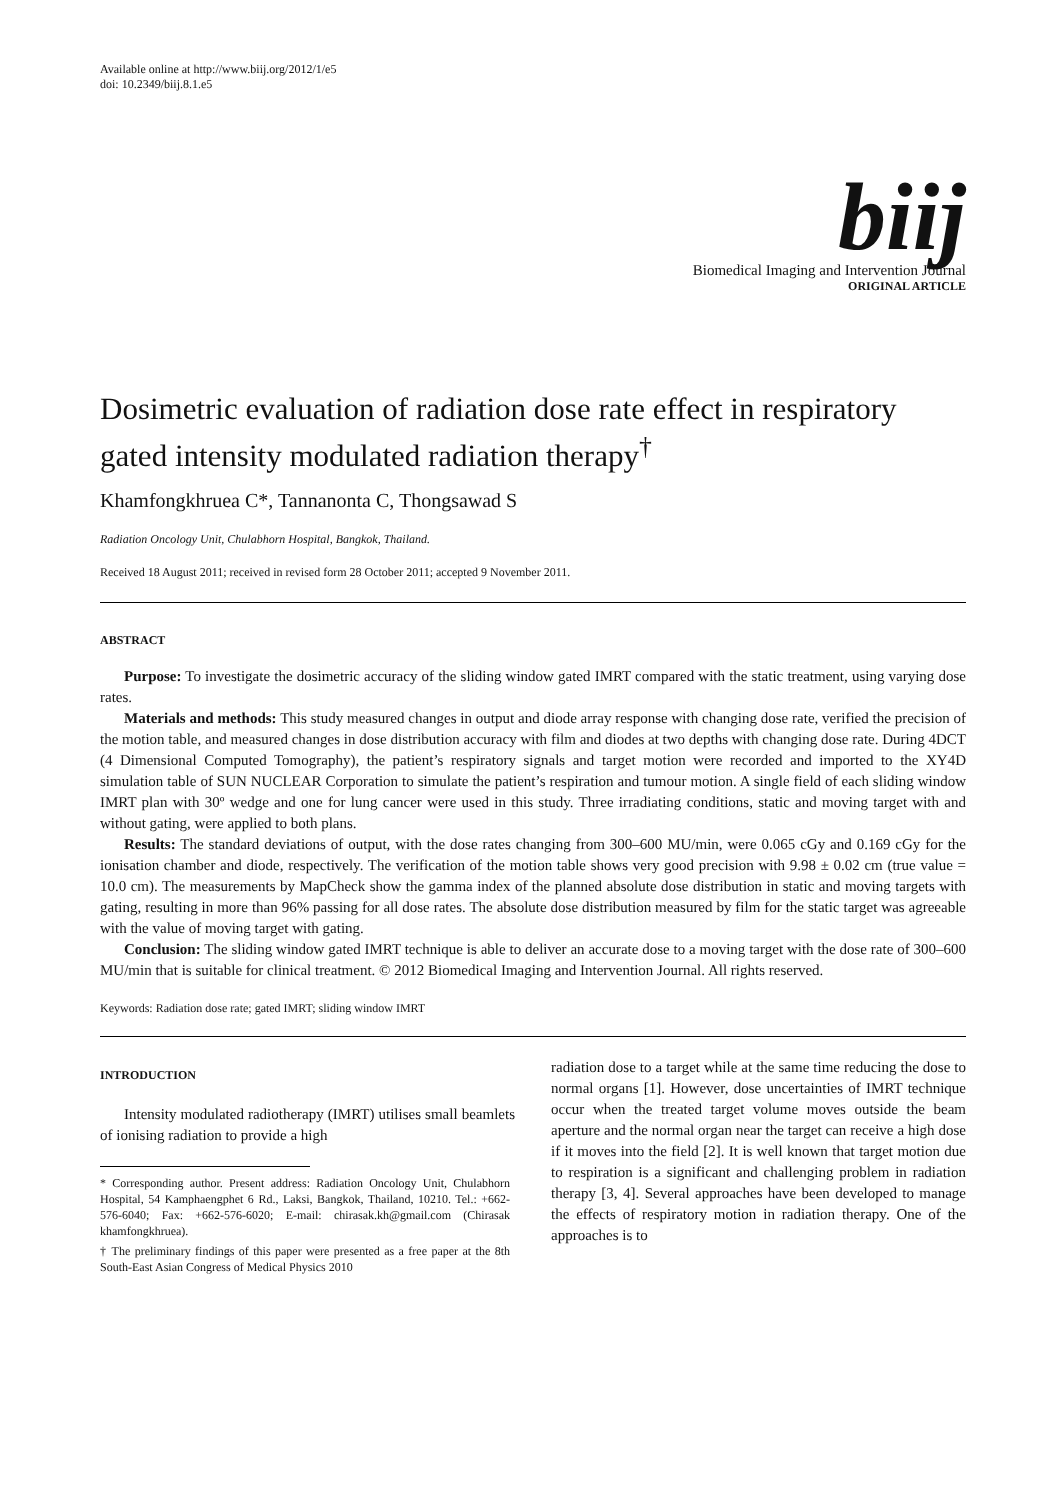Available online at http://www.biij.org/2012/1/e5
doi: 10.2349/biij.8.1.e5
biij
Biomedical Imaging and Intervention Journal
ORIGINAL ARTICLE
Dosimetric evaluation of radiation dose rate effect in respiratory gated intensity modulated radiation therapy<sup>†</sup>
Khamfongkhruea C*, Tannanonta C, Thongsawad S
Radiation Oncology Unit, Chulabhorn Hospital, Bangkok, Thailand.
Received 18 August 2011; received in revised form 28 October 2011; accepted 9 November 2011.
ABSTRACT
Purpose: To investigate the dosimetric accuracy of the sliding window gated IMRT compared with the static treatment, using varying dose rates.
Materials and methods: This study measured changes in output and diode array response with changing dose rate, verified the precision of the motion table, and measured changes in dose distribution accuracy with film and diodes at two depths with changing dose rate. During 4DCT (4 Dimensional Computed Tomography), the patient’s respiratory signals and target motion were recorded and imported to the XY4D simulation table of SUN NUCLEAR Corporation to simulate the patient’s respiration and tumour motion. A single field of each sliding window IMRT plan with 30º wedge and one for lung cancer were used in this study. Three irradiating conditions, static and moving target with and without gating, were applied to both plans.
Results: The standard deviations of output, with the dose rates changing from 300–600 MU/min, were 0.065 cGy and 0.169 cGy for the ionisation chamber and diode, respectively. The verification of the motion table shows very good precision with 9.98 ± 0.02 cm (true value = 10.0 cm). The measurements by MapCheck show the gamma index of the planned absolute dose distribution in static and moving targets with gating, resulting in more than 96% passing for all dose rates. The absolute dose distribution measured by film for the static target was agreeable with the value of moving target with gating.
Conclusion: The sliding window gated IMRT technique is able to deliver an accurate dose to a moving target with the dose rate of 300–600 MU/min that is suitable for clinical treatment. © 2012 Biomedical Imaging and Intervention Journal. All rights reserved.
Keywords: Radiation dose rate; gated IMRT; sliding window IMRT
INTRODUCTION
Intensity modulated radiotherapy (IMRT) utilises small beamlets of ionising radiation to provide a high
* Corresponding author. Present address: Radiation Oncology Unit, Chulabhorn Hospital, 54 Kamphaengphet 6 Rd., Laksi, Bangkok, Thailand, 10210. Tel.: +662-576-6040; Fax: +662-576-6020; E-mail: chirasak.kh@gmail.com (Chirasak khamfongkhruea).
† The preliminary findings of this paper were presented as a free paper at the 8th South-East Asian Congress of Medical Physics 2010
radiation dose to a target while at the same time reducing the dose to normal organs [1]. However, dose uncertainties of IMRT technique occur when the treated target volume moves outside the beam aperture and the normal organ near the target can receive a high dose if it moves into the field [2]. It is well known that target motion due to respiration is a significant and challenging problem in radiation therapy [3, 4]. Several approaches have been developed to manage the effects of respiratory motion in radiation therapy. One of the approaches is to